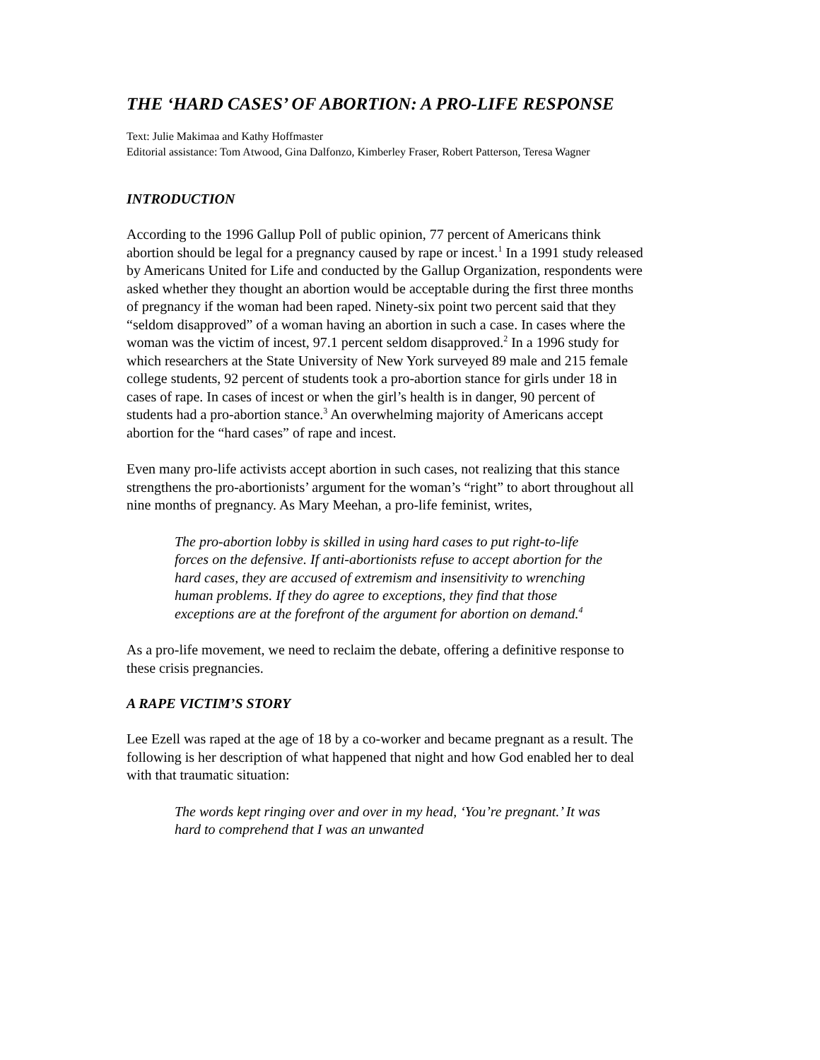THE ‘HARD CASES’ OF ABORTION: A PRO-LIFE RESPONSE
Text: Julie Makimaa and Kathy Hoffmaster
Editorial assistance: Tom Atwood, Gina Dalfonzo, Kimberley Fraser, Robert Patterson, Teresa Wagner
INTRODUCTION
According to the 1996 Gallup Poll of public opinion, 77 percent of Americans think abortion should be legal for a pregnancy caused by rape or incest.<sup>1</sup> In a 1991 study released by Americans United for Life and conducted by the Gallup Organization, respondents were asked whether they thought an abortion would be acceptable during the first three months of pregnancy if the woman had been raped. Ninety-six point two percent said that they “seldom disapproved” of a woman having an abortion in such a case. In cases where the woman was the victim of incest, 97.1 percent seldom disapproved.<sup>2</sup> In a 1996 study for which researchers at the State University of New York surveyed 89 male and 215 female college students, 92 percent of students took a pro-abortion stance for girls under 18 in cases of rape. In cases of incest or when the girl’s health is in danger, 90 percent of students had a pro-abortion stance.<sup>3</sup> An overwhelming majority of Americans accept abortion for the “hard cases” of rape and incest.
Even many pro-life activists accept abortion in such cases, not realizing that this stance strengthens the pro-abortionists’ argument for the woman’s “right” to abort throughout all nine months of pregnancy. As Mary Meehan, a pro-life feminist, writes,
The pro-abortion lobby is skilled in using hard cases to put right-to-life forces on the defensive. If anti-abortionists refuse to accept abortion for the hard cases, they are accused of extremism and insensitivity to wrenching human problems. If they do agree to exceptions, they find that those exceptions are at the forefront of the argument for abortion on demand.<sup>4</sup>
As a pro-life movement, we need to reclaim the debate, offering a definitive response to these crisis pregnancies.
A RAPE VICTIM’S STORY
Lee Ezell was raped at the age of 18 by a co-worker and became pregnant as a result. The following is her description of what happened that night and how God enabled her to deal with that traumatic situation:
The words kept ringing over and over in my head, ‘You’re pregnant.’ It was hard to comprehend that I was an unwanted